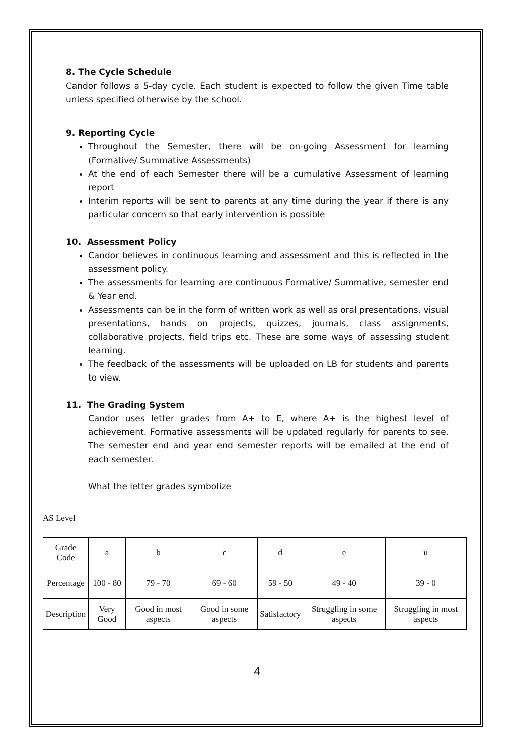8. The Cycle Schedule
Candor follows a 5-day cycle. Each student is expected to follow the given Time table unless specified otherwise by the school.
9. Reporting Cycle
Throughout the Semester, there will be on-going Assessment for learning (Formative/ Summative Assessments)
At the end of each Semester there will be a cumulative Assessment of learning report
Interim reports will be sent to parents at any time during the year if there is any particular concern so that early intervention is possible
10. Assessment Policy
Candor believes in continuous learning and assessment and this is reflected in the assessment policy.
The assessments for learning are continuous Formative/ Summative, semester end & Year end.
Assessments can be in the form of written work as well as oral presentations, visual presentations, hands on projects, quizzes, journals, class assignments, collaborative projects, field trips etc. These are some ways of assessing student learning.
The feedback of the assessments will be uploaded on LB for students and parents to view.
11. The Grading System
Candor uses letter grades from A+ to E, where A+ is the highest level of achievement. Formative assessments will be updated regularly for parents to see. The semester end and year end semester reports will be emailed at the end of each semester.
What the letter grades symbolize
AS Level
| Grade Code | a | b | c | d | e | u |
| Percentage | 100 - 80 | 79 - 70 | 69 - 60 | 59 - 50 | 49 - 40 | 39 - 0 |
| Description | Very Good | Good in most aspects | Good in some aspects | Satisfactory | Struggling in some aspects | Struggling in most aspects |
4